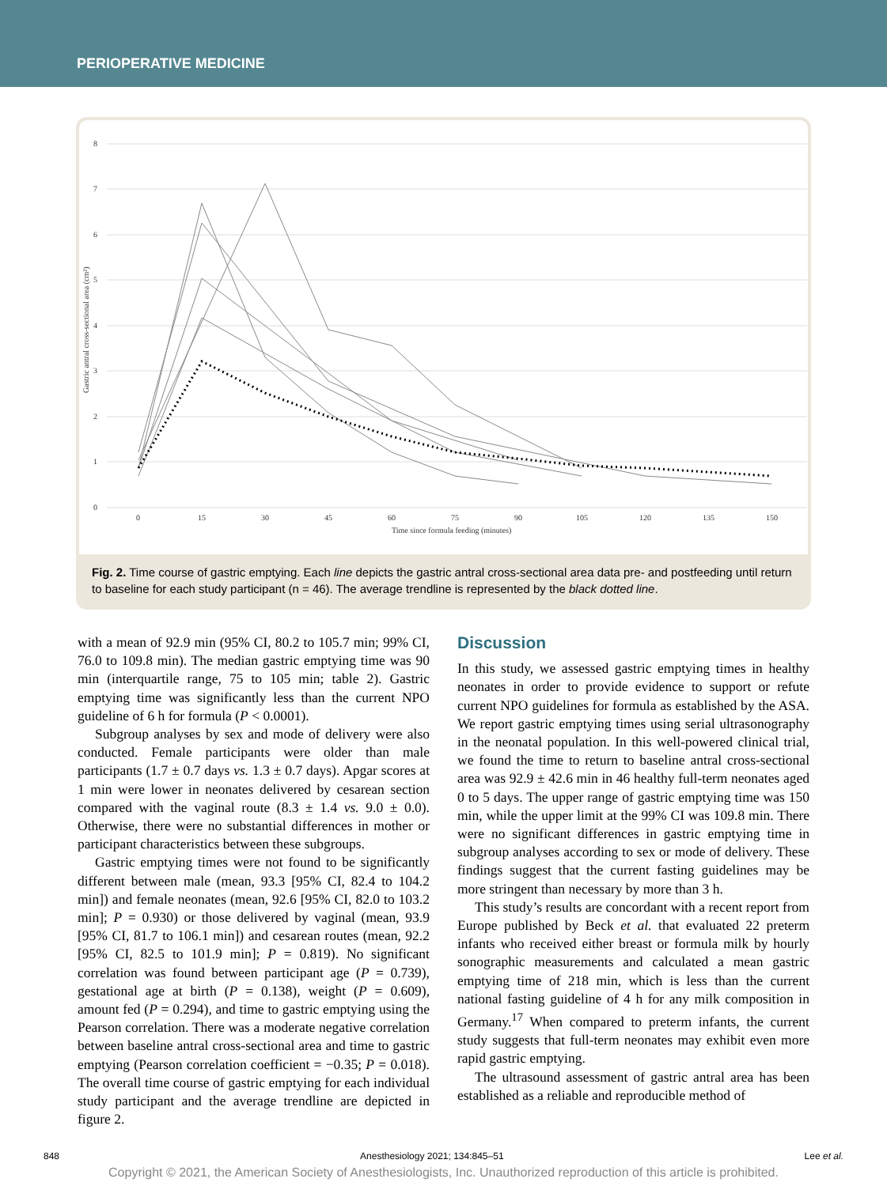PERIOPERATIVE MEDICINE
8
7
6
5
4
3
2
1
0
0
15
30
45
60
75
90
105
120
135
150
Time since formula feeding (minutes)
Gastric antral cross-sectional area (cm²)
Fig. 2. Time course of gastric emptying. Each line depicts the gastric antral cross-sectional area data pre- and postfeeding until return to baseline for each study participant (n = 46). The average trendline is represented by the black dotted line.
with a mean of 92.9 min (95% CI, 80.2 to 105.7 min; 99% CI, 76.0 to 109.8 min). The median gastric emptying time was 90 min (interquartile range, 75 to 105 min; table 2). Gastric emptying time was significantly less than the current NPO guideline of 6 h for formula (P < 0.0001).
Subgroup analyses by sex and mode of delivery were also conducted. Female participants were older than male participants (1.7 ± 0.7 days vs. 1.3 ± 0.7 days). Apgar scores at 1 min were lower in neonates delivered by cesarean section compared with the vaginal route (8.3 ± 1.4 vs. 9.0 ± 0.0). Otherwise, there were no substantial differences in mother or participant characteristics between these subgroups.
Gastric emptying times were not found to be significantly different between male (mean, 93.3 [95% CI, 82.4 to 104.2 min]) and female neonates (mean, 92.6 [95% CI, 82.0 to 103.2 min]; P = 0.930) or those delivered by vaginal (mean, 93.9 [95% CI, 81.7 to 106.1 min]) and cesarean routes (mean, 92.2 [95% CI, 82.5 to 101.9 min]; P = 0.819). No significant correlation was found between participant age (P = 0.739), gestational age at birth (P = 0.138), weight (P = 0.609), amount fed (P = 0.294), and time to gastric emptying using the Pearson correlation. There was a moderate negative correlation between baseline antral cross-sectional area and time to gastric emptying (Pearson correlation coefficient = −0.35; P = 0.018). The overall time course of gastric emptying for each individual study participant and the average trendline are depicted in figure 2.
Discussion
In this study, we assessed gastric emptying times in healthy neonates in order to provide evidence to support or refute current NPO guidelines for formula as established by the ASA. We report gastric emptying times using serial ultrasonography in the neonatal population. In this well-powered clinical trial, we found the time to return to baseline antral cross-sectional area was 92.9 ± 42.6 min in 46 healthy full-term neonates aged 0 to 5 days. The upper range of gastric emptying time was 150 min, while the upper limit at the 99% CI was 109.8 min. There were no significant differences in gastric emptying time in subgroup analyses according to sex or mode of delivery. These findings suggest that the current fasting guidelines may be more stringent than necessary by more than 3 h.
This study’s results are concordant with a recent report from Europe published by Beck et al. that evaluated 22 preterm infants who received either breast or formula milk by hourly sonographic measurements and calculated a mean gastric emptying time of 218 min, which is less than the current national fasting guideline of 4 h for any milk composition in Germany.<sup>17</sup> When compared to preterm infants, the current study suggests that full-term neonates may exhibit even more rapid gastric emptying.
The ultrasound assessment of gastric antral area has been established as a reliable and reproducible method of
848 Anesthesiology 2021; 134:845–51 Lee et al.
Copyright © 2021, the American Society of Anesthesiologists, Inc. Unauthorized reproduction of this article is prohibited.